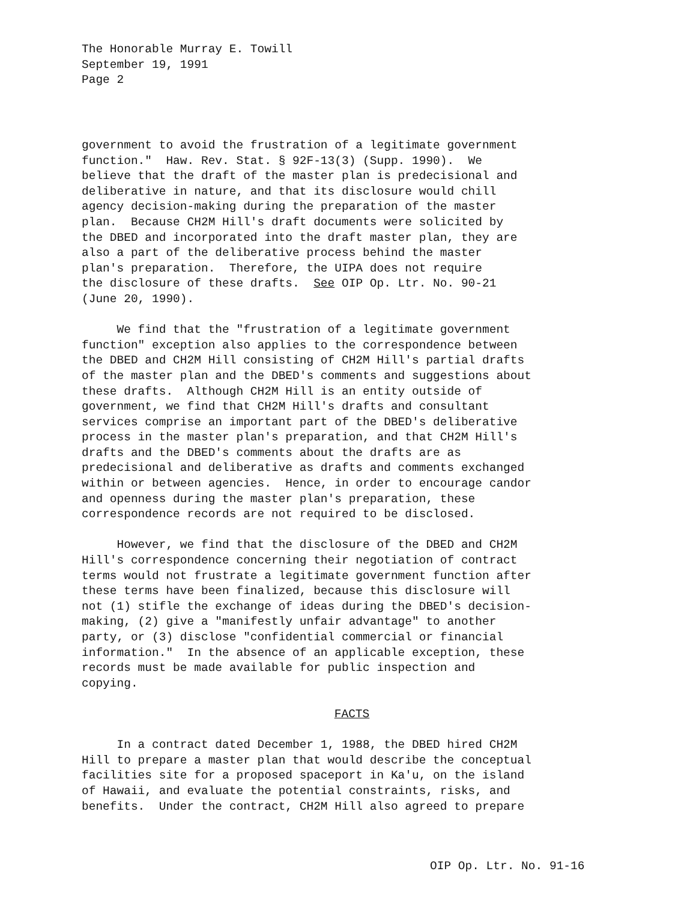The Honorable Murray E. Towill
September 19, 1991
Page 2
government to avoid the frustration of a legitimate government function." Haw. Rev. Stat. § 92F-13(3) (Supp. 1990). We believe that the draft of the master plan is predecisional and deliberative in nature, and that its disclosure would chill agency decision-making during the preparation of the master plan. Because CH2M Hill's draft documents were solicited by the DBED and incorporated into the draft master plan, they are also a part of the deliberative process behind the master plan's preparation. Therefore, the UIPA does not require the disclosure of these drafts. See OIP Op. Ltr. No. 90-21 (June 20, 1990).
We find that the "frustration of a legitimate government function" exception also applies to the correspondence between the DBED and CH2M Hill consisting of CH2M Hill's partial drafts of the master plan and the DBED's comments and suggestions about these drafts. Although CH2M Hill is an entity outside of government, we find that CH2M Hill's drafts and consultant services comprise an important part of the DBED's deliberative process in the master plan's preparation, and that CH2M Hill's drafts and the DBED's comments about the drafts are as predecisional and deliberative as drafts and comments exchanged within or between agencies. Hence, in order to encourage candor and openness during the master plan's preparation, these correspondence records are not required to be disclosed.
However, we find that the disclosure of the DBED and CH2M Hill's correspondence concerning their negotiation of contract terms would not frustrate a legitimate government function after these terms have been finalized, because this disclosure will not (1) stifle the exchange of ideas during the DBED's decision- making, (2) give a "manifestly unfair advantage" to another party, or (3) disclose "confidential commercial or financial information." In the absence of an applicable exception, these records must be made available for public inspection and copying.
FACTS
In a contract dated December 1, 1988, the DBED hired CH2M Hill to prepare a master plan that would describe the conceptual facilities site for a proposed spaceport in Ka'u, on the island of Hawaii, and evaluate the potential constraints, risks, and benefits. Under the contract, CH2M Hill also agreed to prepare
OIP Op. Ltr. No. 91-16